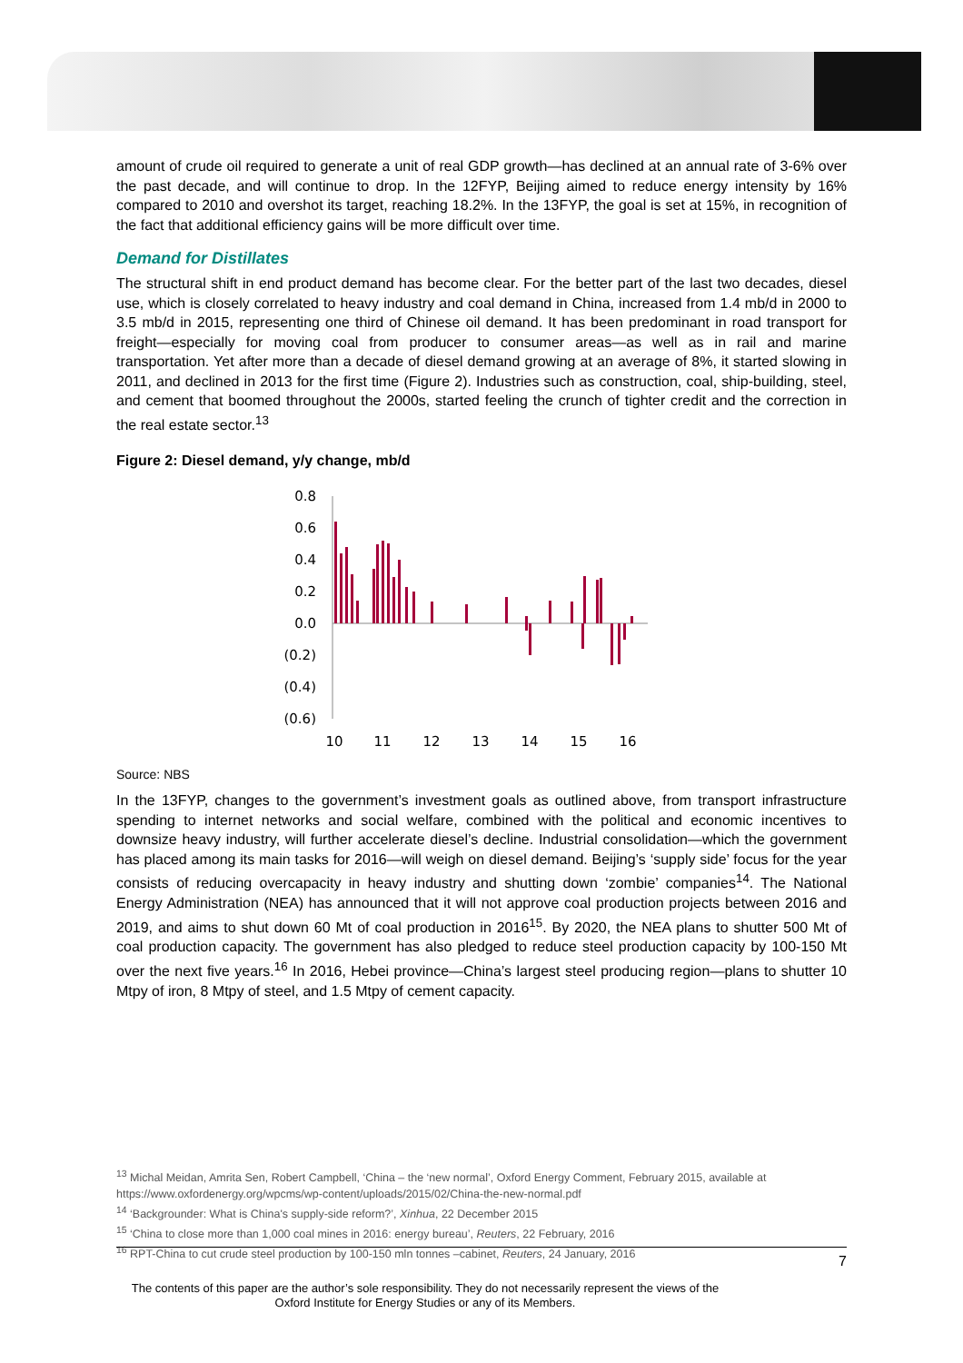amount of crude oil required to generate a unit of real GDP growth—has declined at an annual rate of 3-6% over the past decade, and will continue to drop. In the 12FYP, Beijing aimed to reduce energy intensity by 16% compared to 2010 and overshot its target, reaching 18.2%. In the 13FYP, the goal is set at 15%, in recognition of the fact that additional efficiency gains will be more difficult over time.
Demand for Distillates
The structural shift in end product demand has become clear. For the better part of the last two decades, diesel use, which is closely correlated to heavy industry and coal demand in China, increased from 1.4 mb/d in 2000 to 3.5 mb/d in 2015, representing one third of Chinese oil demand. It has been predominant in road transport for freight—especially for moving coal from producer to consumer areas—as well as in rail and marine transportation. Yet after more than a decade of diesel demand growing at an average of 8%, it started slowing in 2011, and declined in 2013 for the first time (Figure 2). Industries such as construction, coal, ship-building, steel, and cement that boomed throughout the 2000s, started feeling the crunch of tighter credit and the correction in the real estate sector.<sup>13</sup>
Figure 2: Diesel demand, y/y change, mb/d
0.8
0.6
0.4
0.2
0.0
(0.2)
(0.4)
(0.6)
10
11
12
13
14
15
16
Source: NBS
In the 13FYP, changes to the government’s investment goals as outlined above, from transport infrastructure spending to internet networks and social welfare, combined with the political and economic incentives to downsize heavy industry, will further accelerate diesel’s decline. Industrial consolidation—which the government has placed among its main tasks for 2016—will weigh on diesel demand. Beijing’s ‘supply side’ focus for the year consists of reducing overcapacity in heavy industry and shutting down ‘zombie’ companies<sup>14</sup>. The National Energy Administration (NEA) has announced that it will not approve coal production projects between 2016 and 2019, and aims to shut down 60 Mt of coal production in 2016<sup>15</sup>. By 2020, the NEA plans to shutter 500 Mt of coal production capacity. The government has also pledged to reduce steel production capacity by 100-150 Mt over the next five years.<sup>16</sup> In 2016, Hebei province—China’s largest steel producing region—plans to shutter 10 Mtpy of iron, 8 Mtpy of steel, and 1.5 Mtpy of cement capacity.
<sup>13</sup> Michal Meidan, Amrita Sen, Robert Campbell, ‘China – the ‘new normal’, Oxford Energy Comment, February 2015, available at https://www.oxfordenergy.org/wpcms/wp-content/uploads/2015/02/China-the-new-normal.pdf
<sup>14</sup> ‘Backgrounder: What is China's supply-side reform?’, Xinhua, 22 December 2015
<sup>15</sup> ‘China to close more than 1,000 coal mines in 2016: energy bureau’, Reuters, 22 February, 2016
<sup>16</sup> RPT-China to cut crude steel production by 100-150 mln tonnes –cabinet, Reuters, 24 January, 2016
7
The contents of this paper are the author’s sole responsibility. They do not necessarily represent the views of the Oxford Institute for Energy Studies or any of its Members.